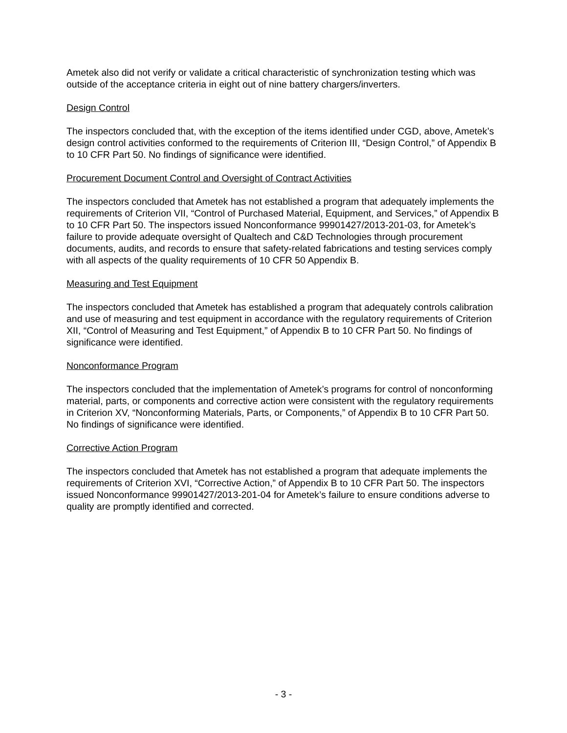Ametek also did not verify or validate a critical characteristic of synchronization testing which was outside of the acceptance criteria in eight out of nine battery chargers/inverters.
Design Control
The inspectors concluded that, with the exception of the items identified under CGD, above, Ametek’s design control activities conformed to the requirements of Criterion III, “Design Control,” of Appendix B to 10 CFR Part 50. No findings of significance were identified.
Procurement Document Control and Oversight of Contract Activities
The inspectors concluded that Ametek has not established a program that adequately implements the requirements of Criterion VII, “Control of Purchased Material, Equipment, and Services,” of Appendix B to 10 CFR Part 50. The inspectors issued Nonconformance 99901427/2013-201-03, for Ametek’s failure to provide adequate oversight of Qualtech and C&D Technologies through procurement documents, audits, and records to ensure that safety-related fabrications and testing services comply with all aspects of the quality requirements of 10 CFR 50 Appendix B.
Measuring and Test Equipment
The inspectors concluded that Ametek has established a program that adequately controls calibration and use of measuring and test equipment in accordance with the regulatory requirements of Criterion XII, “Control of Measuring and Test Equipment,” of Appendix B to 10 CFR Part 50. No findings of significance were identified.
Nonconformance Program
The inspectors concluded that the implementation of Ametek’s programs for control of nonconforming material, parts, or components and corrective action were consistent with the regulatory requirements in Criterion XV, “Nonconforming Materials, Parts, or Components,” of Appendix B to 10 CFR Part 50. No findings of significance were identified.
Corrective Action Program
The inspectors concluded that Ametek has not established a program that adequate implements the requirements of Criterion XVI, “Corrective Action,” of Appendix B to 10 CFR Part 50. The inspectors issued Nonconformance 99901427/2013-201-04 for Ametek’s failure to ensure conditions adverse to quality are promptly identified and corrected.
- 3 -